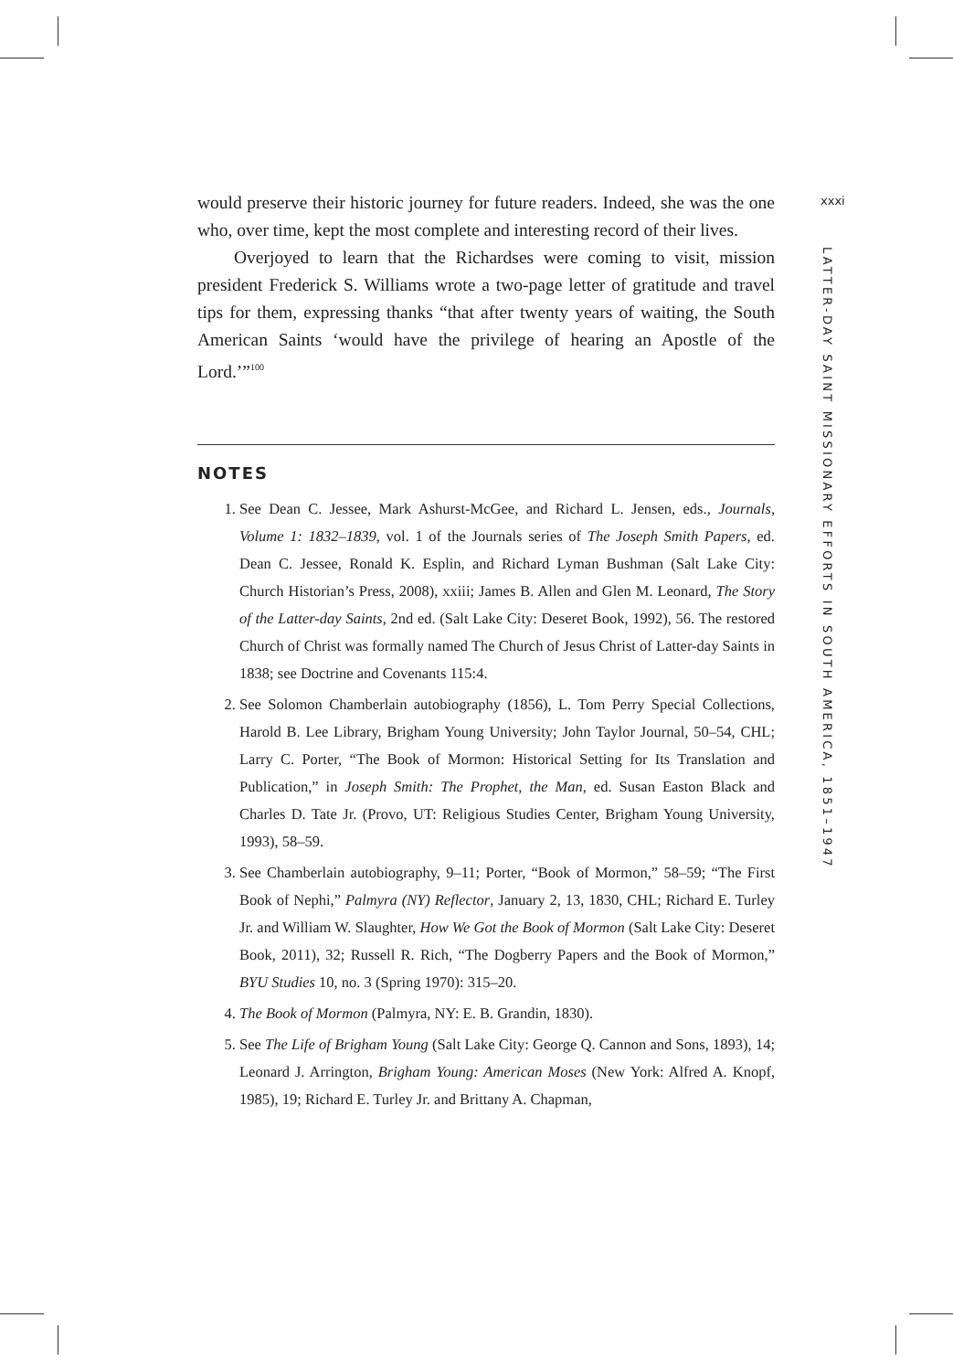would preserve their historic journey for future readers. Indeed, she was the one who, over time, kept the most complete and interesting record of their lives.
Overjoyed to learn that the Richardses were coming to visit, mission president Frederick S. Williams wrote a two-page letter of gratitude and travel tips for them, expressing thanks “that after twenty years of waiting, the South American Saints ‘would have the privilege of hearing an Apostle of the Lord.’”<sup>100</sup>
NOTES
1. See Dean C. Jessee, Mark Ashurst-McGee, and Richard L. Jensen, eds., Journals, Volume 1: 1832–1839, vol. 1 of the Journals series of The Joseph Smith Papers, ed. Dean C. Jessee, Ronald K. Esplin, and Richard Lyman Bushman (Salt Lake City: Church Historian’s Press, 2008), xxiii; James B. Allen and Glen M. Leonard, The Story of the Latter-day Saints, 2nd ed. (Salt Lake City: Deseret Book, 1992), 56. The restored Church of Christ was formally named The Church of Jesus Christ of Latter-day Saints in 1838; see Doctrine and Covenants 115:4.
2. See Solomon Chamberlain autobiography (1856), L. Tom Perry Special Collections, Harold B. Lee Library, Brigham Young University; John Taylor Journal, 50–54, CHL; Larry C. Porter, “The Book of Mormon: Historical Setting for Its Translation and Publication,” in Joseph Smith: The Prophet, the Man, ed. Susan Easton Black and Charles D. Tate Jr. (Provo, UT: Religious Studies Center, Brigham Young University, 1993), 58–59.
3. See Chamberlain autobiography, 9–11; Porter, “Book of Mormon,” 58–59; “The First Book of Nephi,” Palmyra (NY) Reflector, January 2, 13, 1830, CHL; Richard E. Turley Jr. and William W. Slaughter, How We Got the Book of Mormon (Salt Lake City: Deseret Book, 2011), 32; Russell R. Rich, “The Dogberry Papers and the Book of Mormon,” BYU Studies 10, no. 3 (Spring 1970): 315–20.
4. The Book of Mormon (Palmyra, NY: E. B. Grandin, 1830).
5. See The Life of Brigham Young (Salt Lake City: George Q. Cannon and Sons, 1893), 14; Leonard J. Arrington, Brigham Young: American Moses (New York: Alfred A. Knopf, 1985), 19; Richard E. Turley Jr. and Brittany A. Chapman,
xxxi
LATTER-DAY SAINT MISSIONARY EFFORTS IN SOUTH AMERICA, 1851–1947